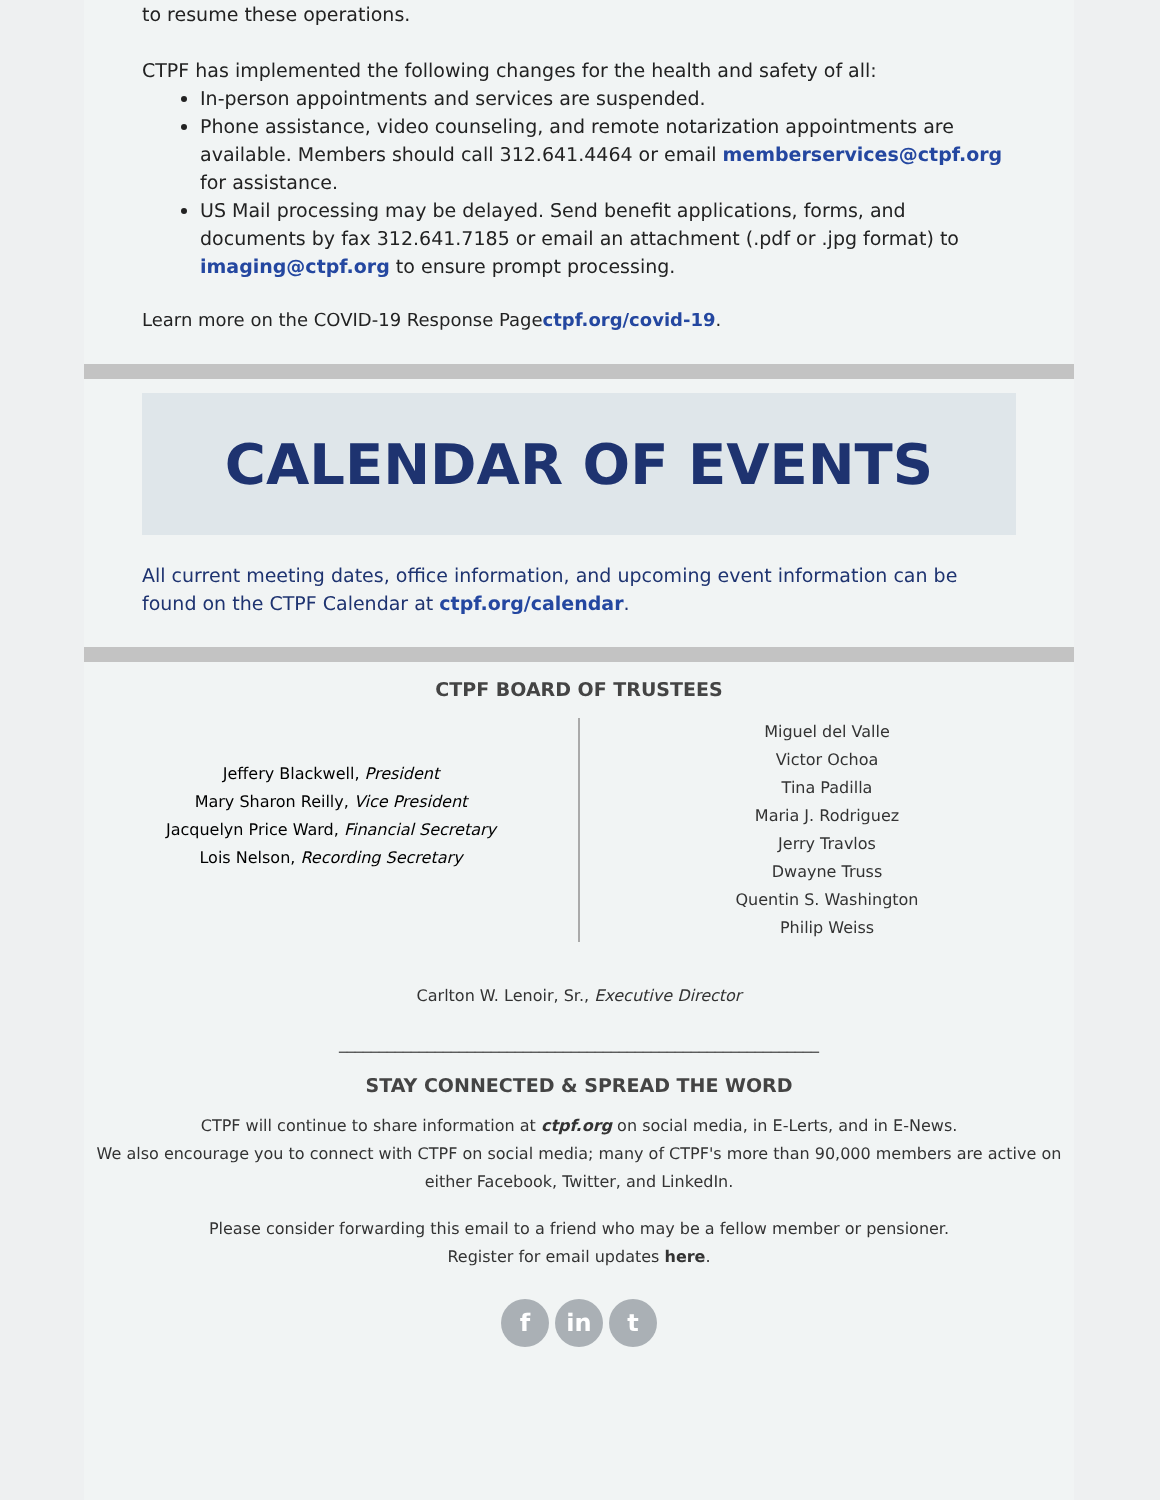to resume these operations.
CTPF has implemented the following changes for the health and safety of all:
In-person appointments and services are suspended.
Phone assistance, video counseling, and remote notarization appointments are available. Members should call 312.641.4464 or email memberservices@ctpf.org for assistance.
US Mail processing may be delayed. Send benefit applications, forms, and documents by fax 312.641.7185 or email an attachment (.pdf or .jpg format) to imaging@ctpf.org to ensure prompt processing.
Learn more on the COVID-19 Response Pagectpf.org/covid-19.
CALENDAR OF EVENTS
All current meeting dates, office information, and upcoming event information can be found on the CTPF Calendar at ctpf.org/calendar.
CTPF BOARD OF TRUSTEES
Jeffery Blackwell, President
Mary Sharon Reilly, Vice President
Jacquelyn Price Ward, Financial Secretary
Lois Nelson, Recording Secretary
Miguel del Valle
Victor Ochoa
Tina Padilla
Maria J. Rodriguez
Jerry Travlos
Dwayne Truss
Quentin S. Washington
Philip Weiss
Carlton W. Lenoir, Sr., Executive Director
____________________________________________________________
STAY CONNECTED & SPREAD THE WORD
CTPF will continue to share information at ctpf.org on social media, in E-Lerts, and in E-News.
We also encourage you to connect with CTPF on social media; many of CTPF's more than 90,000 members are active on either Facebook, Twitter, and LinkedIn.
Please consider forwarding this email to a friend who may be a fellow member or pensioner.
Register for email updates here.
fin t